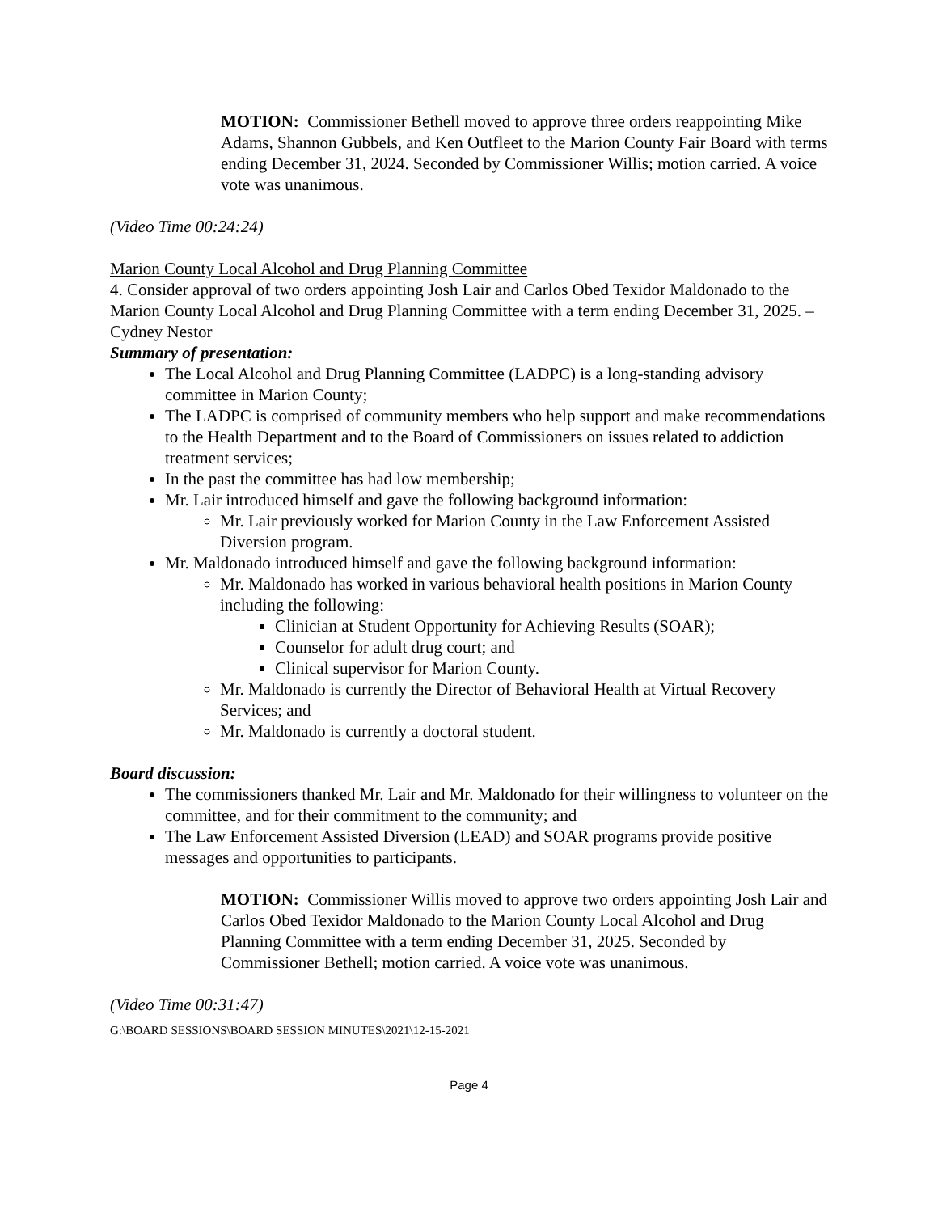MOTION: Commissioner Bethell moved to approve three orders reappointing Mike Adams, Shannon Gubbels, and Ken Outfleet to the Marion County Fair Board with terms ending December 31, 2024. Seconded by Commissioner Willis; motion carried. A voice vote was unanimous.
(Video Time 00:24:24)
Marion County Local Alcohol and Drug Planning Committee
4. Consider approval of two orders appointing Josh Lair and Carlos Obed Texidor Maldonado to the Marion County Local Alcohol and Drug Planning Committee with a term ending December 31, 2025. –Cydney Nestor
Summary of presentation:
The Local Alcohol and Drug Planning Committee (LADPC) is a long-standing advisory committee in Marion County;
The LADPC is comprised of community members who help support and make recommendations to the Health Department and to the Board of Commissioners on issues related to addiction treatment services;
In the past the committee has had low membership;
Mr. Lair introduced himself and gave the following background information:
Mr. Lair previously worked for Marion County in the Law Enforcement Assisted Diversion program.
Mr. Maldonado introduced himself and gave the following background information:
Mr. Maldonado has worked in various behavioral health positions in Marion County including the following:
Clinician at Student Opportunity for Achieving Results (SOAR);
Counselor for adult drug court; and
Clinical supervisor for Marion County.
Mr. Maldonado is currently the Director of Behavioral Health at Virtual Recovery Services; and
Mr. Maldonado is currently a doctoral student.
Board discussion:
The commissioners thanked Mr. Lair and Mr. Maldonado for their willingness to volunteer on the committee, and for their commitment to the community; and
The Law Enforcement Assisted Diversion (LEAD) and SOAR programs provide positive messages and opportunities to participants.
MOTION: Commissioner Willis moved to approve two orders appointing Josh Lair and Carlos Obed Texidor Maldonado to the Marion County Local Alcohol and Drug Planning Committee with a term ending December 31, 2025. Seconded by Commissioner Bethell; motion carried. A voice vote was unanimous.
(Video Time 00:31:47)
G:\BOARD SESSIONS\BOARD SESSION MINUTES\2021\12-15-2021
Page 4